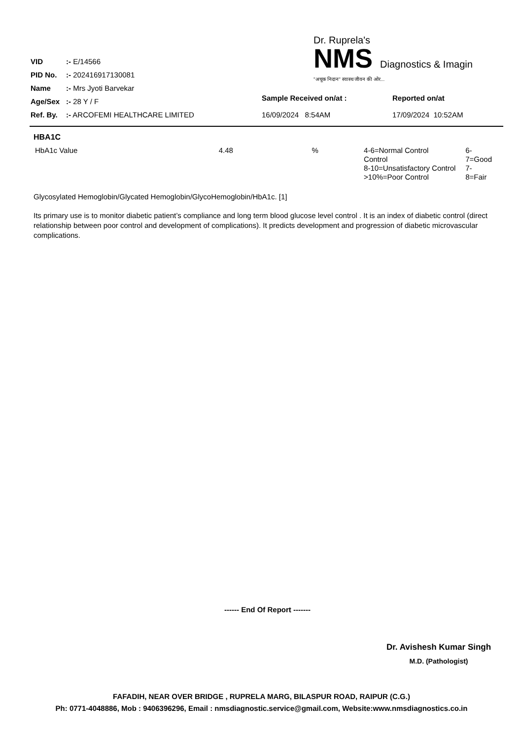| VID | :- E/14566 |
| PID No. | :- 202416917130081 |
| Name | :- Mrs Jyoti Barvekar |
| Age/Sex | :- 28 Y / F |
| Ref. By. | :- ARCOFEMI HEALTHCARE LIMITED |
Dr. Ruprela's
NMS Diagnostics & Imagin
"अचूक निदान" स्वास्थ जीवन की ओर...
Sample Received on/at :
16/09/2024 8:54AM
Reported on/at
17/09/2024 10:52AM
HBA1C
| HbA1c Value | 4.48 | % | 4-6=Normal Control Control 8-10=Unsatisfactory Control >10%=Poor Control | 6-7=Good 7-8=Fair |
Glycosylated Hemoglobin/Glycated Hemoglobin/GlycoHemoglobin/HbA1c. [1]
Its primary use is to monitor diabetic patient’s compliance and long term blood glucose level control . It is an index of diabetic control (direct relationship between poor control and development of complications). It predicts development and progression of diabetic microvascular complications.
------ End Of Report -------
Dr. Avishesh Kumar Singh
M.D. (Pathologist)
FAFADIH, NEAR OVER BRIDGE , RUPRELA MARG, BILASPUR ROAD, RAIPUR (C.G.)
Ph: 0771-4048886, Mob : 9406396296, Email : nmsdiagnostic.service@gmail.com, Website:www.nmsdiagnostics.co.in